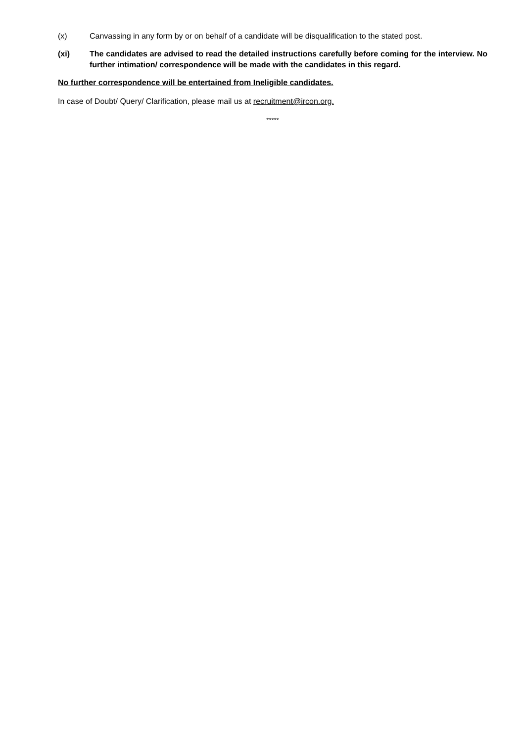(x) Canvassing in any form by or on behalf of a candidate will be disqualification to the stated post.
(xi) The candidates are advised to read the detailed instructions carefully before coming for the interview. No further intimation/ correspondence will be made with the candidates in this regard.
No further correspondence will be entertained from Ineligible candidates.
In case of Doubt/ Query/ Clarification, please mail us at recruitment@ircon.org.
*****